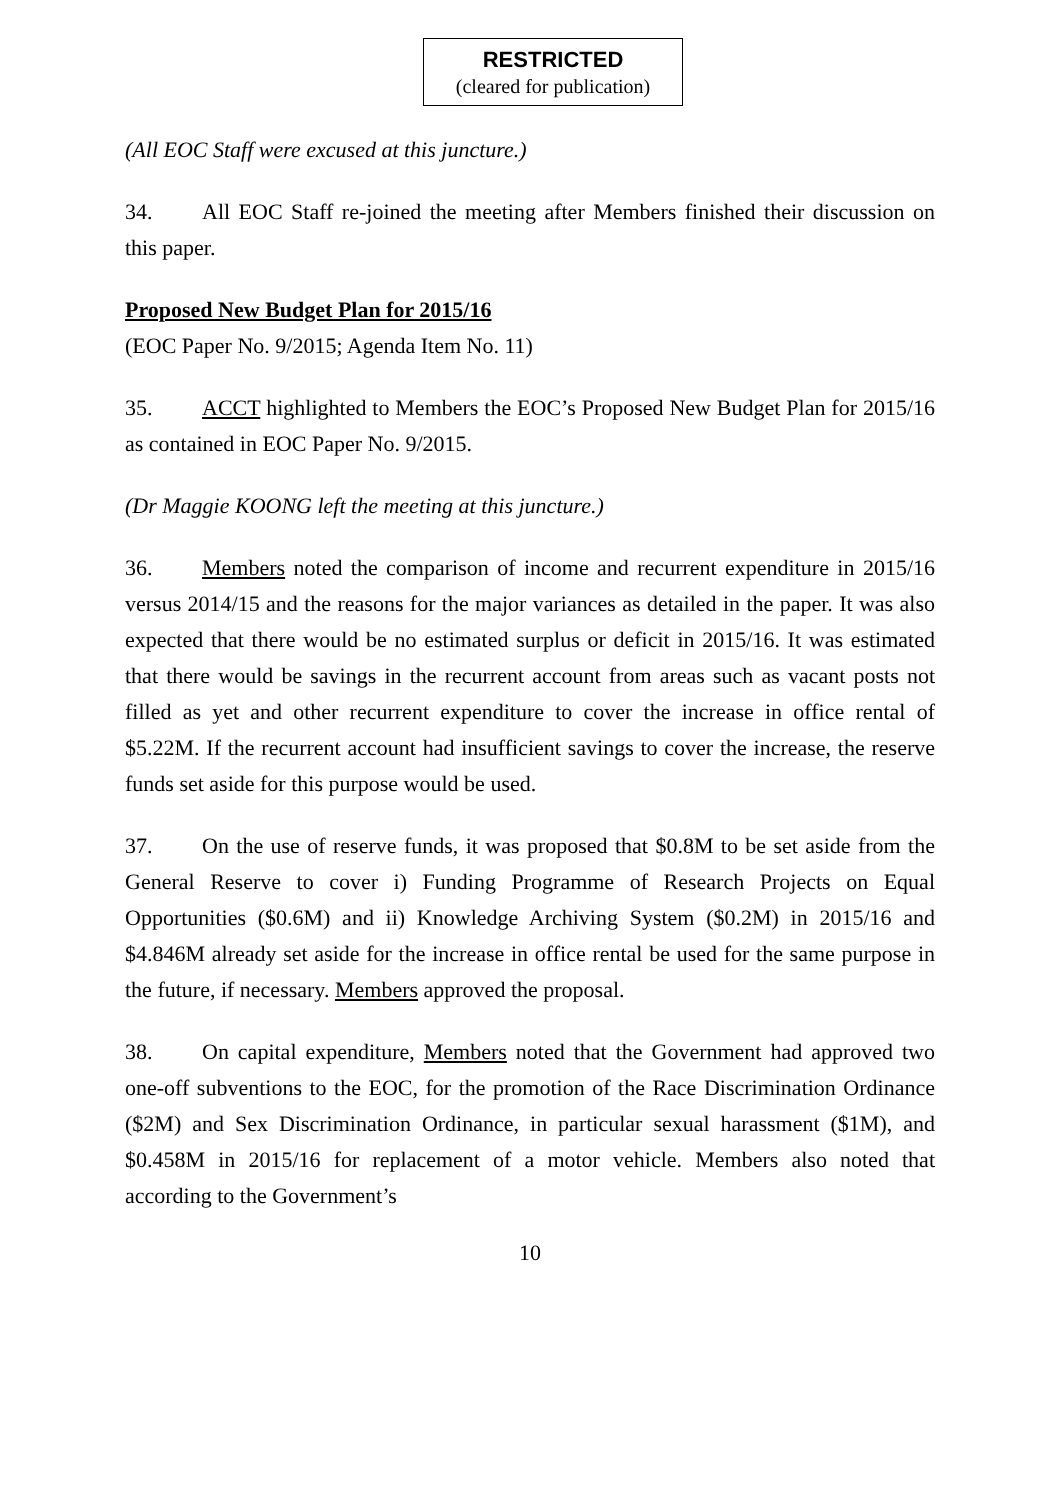RESTRICTED
(cleared for publication)
(All EOC Staff were excused at this juncture.)
34. All EOC Staff re-joined the meeting after Members finished their discussion on this paper.
Proposed New Budget Plan for 2015/16
(EOC Paper No. 9/2015; Agenda Item No. 11)
35. ACCT highlighted to Members the EOC’s Proposed New Budget Plan for 2015/16 as contained in EOC Paper No. 9/2015.
(Dr Maggie KOONG left the meeting at this juncture.)
36. Members noted the comparison of income and recurrent expenditure in 2015/16 versus 2014/15 and the reasons for the major variances as detailed in the paper. It was also expected that there would be no estimated surplus or deficit in 2015/16. It was estimated that there would be savings in the recurrent account from areas such as vacant posts not filled as yet and other recurrent expenditure to cover the increase in office rental of $5.22M. If the recurrent account had insufficient savings to cover the increase, the reserve funds set aside for this purpose would be used.
37. On the use of reserve funds, it was proposed that $0.8M to be set aside from the General Reserve to cover i) Funding Programme of Research Projects on Equal Opportunities ($0.6M) and ii) Knowledge Archiving System ($0.2M) in 2015/16 and $4.846M already set aside for the increase in office rental be used for the same purpose in the future, if necessary. Members approved the proposal.
38. On capital expenditure, Members noted that the Government had approved two one-off subventions to the EOC, for the promotion of the Race Discrimination Ordinance ($2M) and Sex Discrimination Ordinance, in particular sexual harassment ($1M), and $0.458M in 2015/16 for replacement of a motor vehicle. Members also noted that according to the Government’s
10